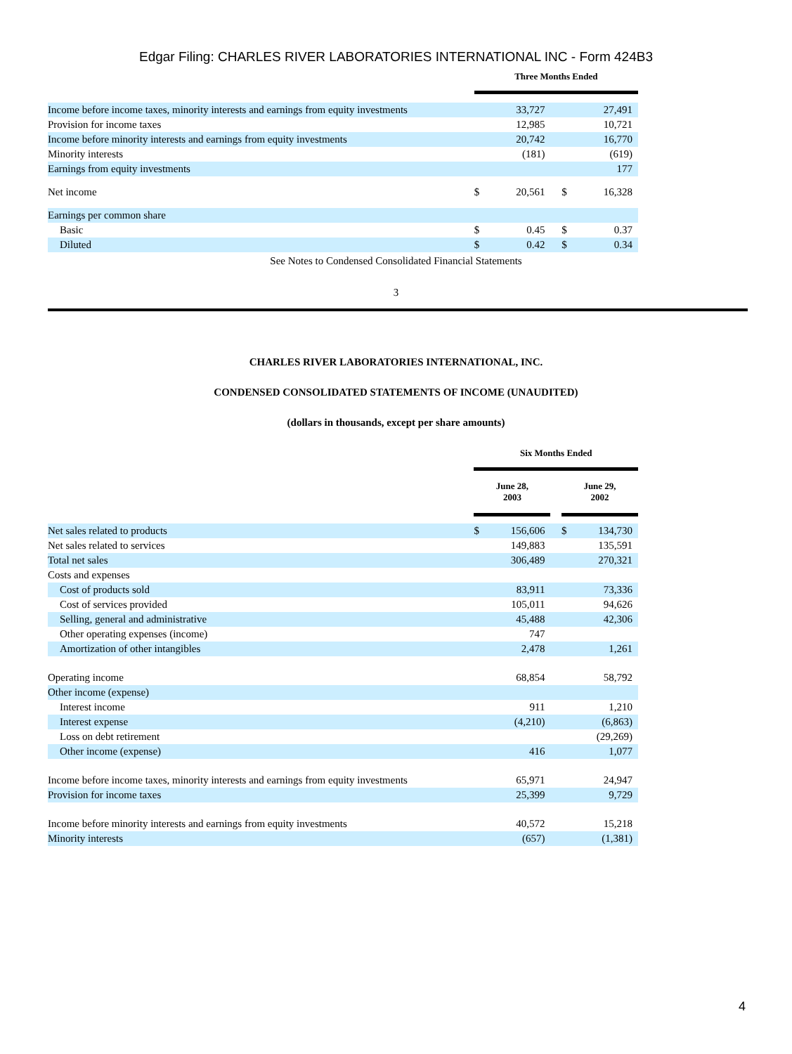Edgar Filing: CHARLES RIVER LABORATORIES INTERNATIONAL INC - Form 424B3
| | Three Months Ended | | | | | | |
| Income before income taxes, minority interests and earnings from equity investments | | 33,727 | | | | 27,491 | |
| Provision for income taxes | | 12,985 | | | | 10,721 | |
| Income before minority interests and earnings from equity investments | | 20,742 | | | | 16,770 | |
| Minority interests | | (181) | | | | (619) | |
| Earnings from equity investments | | | | | | 177 | |
| Net income | $ | 20,561 | | | $ | 16,328 | |
| Earnings per common share | | | | | | | |
| Basic | $ | 0.45 | | | $ | 0.37 | |
| Diluted | $ | 0.42 | | | $ | 0.34 | |
See Notes to Condensed Consolidated Financial Statements
3
CHARLES RIVER LABORATORIES INTERNATIONAL, INC.
CONDENSED CONSOLIDATED STATEMENTS OF INCOME (UNAUDITED)
(dollars in thousands, except per share amounts)
| | Six Months Ended | | | | | | |
| | June 28, 2003 | | | | June 29, 2002 | | |
| Net sales related to products | $ | 156,606 | | | $ | 134,730 | |
| Net sales related to services | | 149,883 | | | | 135,591 | |
| Total net sales | | 306,489 | | | | 270,321 | |
| Costs and expenses | | | | | | | |
| Cost of products sold | | 83,911 | | | | 73,336 | |
| Cost of services provided | | 105,011 | | | | 94,626 | |
| Selling, general and administrative | | 45,488 | | | | 42,306 | |
| Other operating expenses (income) | | 747 | | | | | |
| Amortization of other intangibles | | 2,478 | | | | 1,261 | |
| Operating income | | 68,854 | | | | 58,792 | |
| Other income (expense) | | | | | | | |
| Interest income | | 911 | | | | 1,210 | |
| Interest expense | | (4,210) | | | | (6,863) | |
| Loss on debt retirement | | | | | | (29,269) | |
| Other income (expense) | | 416 | | | | 1,077 | |
| Income before income taxes, minority interests and earnings from equity investments | | 65,971 | | | | 24,947 | |
| Provision for income taxes | | 25,399 | | | | 9,729 | |
| Income before minority interests and earnings from equity investments | | 40,572 | | | | 15,218 | |
| Minority interests | | (657) | | | | (1,381) | |
4